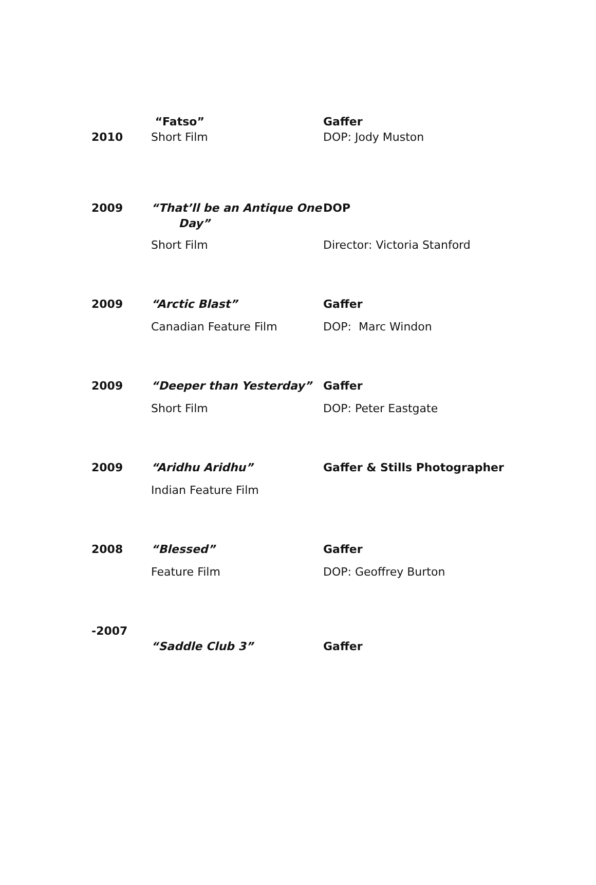| 2010 | “Fatso” Short Film | Gaffer DOP: Jody Muston |
| 2009 | “That’ll be an Antique One Day” Short Film | DOP Director: Victoria Stanford |
| 2009 | “Arctic Blast” Canadian Feature Film | Gaffer DOP: Marc Windon |
| 2009 | “Deeper than Yesterday” Short Film | Gaffer DOP: Peter Eastgate |
| 2009 | “Aridhu Aridhu” Indian Feature Film | Gaffer & Stills Photographer |
| 2008 | “Blessed” Feature Film | Gaffer DOP: Geoffrey Burton |
| -2007 | “Saddle Club 3” | Gaffer |